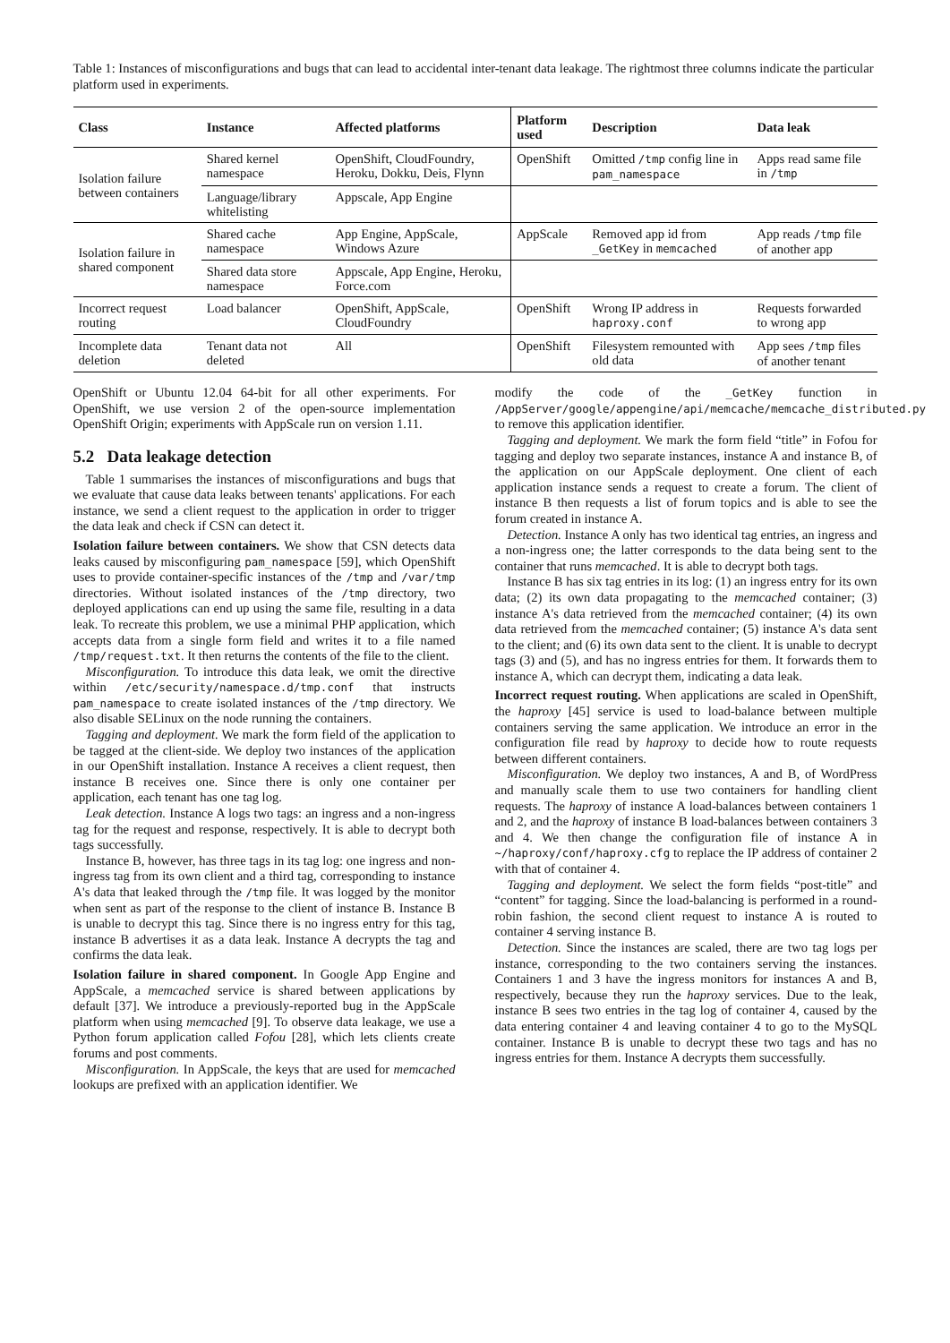Table 1: Instances of misconfigurations and bugs that can lead to accidental inter-tenant data leakage. The rightmost three columns indicate the particular platform used in experiments.
| Class | Instance | Affected platforms | Platform used | Description | Data leak |
| --- | --- | --- | --- | --- | --- |
| Isolation failure between containers | Shared kernel namespace | OpenShift, CloudFoundry, Heroku, Dokku, Deis, Flynn | OpenShift | Omitted /tmp config line in pam_namespace | Apps read same file in /tmp |
| | Language/library whitelisting | Appscale, App Engine | | | |
| Isolation failure in shared component | Shared cache namespace | App Engine, AppScale, Windows Azure | AppScale | Removed app id from _GetKey in memcached | App reads /tmp file of another app |
| | Shared data store namespace | Appscale, App Engine, Heroku, Force.com | | | |
| Incorrect request routing | Load balancer | OpenShift, AppScale, CloudFoundry | OpenShift | Wrong IP address in haproxy.conf | Requests forwarded to wrong app |
| Incomplete data deletion | Tenant data not deleted | All | OpenShift | Filesystem remounted with old data | App sees /tmp files of another tenant |
OpenShift or Ubuntu 12.04 64-bit for all other experiments. For OpenShift, we use version 2 of the open-source implementation OpenShift Origin; experiments with AppScale run on version 1.11.
5.2 Data leakage detection
Table 1 summarises the instances of misconfigurations and bugs that we evaluate that cause data leaks between tenants' applications. For each instance, we send a client request to the application in order to trigger the data leak and check if CSN can detect it.
Isolation failure between containers. We show that CSN detects data leaks caused by misconfiguring pam_namespace [59], which OpenShift uses to provide container-specific instances of the /tmp and /var/tmp directories. Without isolated instances of the /tmp directory, two deployed applications can end up using the same file, resulting in a data leak. To recreate this problem, we use a minimal PHP application, which accepts data from a single form field and writes it to a file named /tmp/request.txt. It then returns the contents of the file to the client.
Misconfiguration. To introduce this data leak, we omit the directive within /etc/security/namespace.d/tmp.conf that instructs pam_namespace to create isolated instances of the /tmp directory. We also disable SELinux on the node running the containers.
Tagging and deployment. We mark the form field of the application to be tagged at the client-side. We deploy two instances of the application in our OpenShift installation. Instance A receives a client request, then instance B receives one. Since there is only one container per application, each tenant has one tag log.
Leak detection. Instance A logs two tags: an ingress and a non-ingress tag for the request and response, respectively. It is able to decrypt both tags successfully.
Instance B, however, has three tags in its tag log: one ingress and non-ingress tag from its own client and a third tag, corresponding to instance A's data that leaked through the /tmp file. It was logged by the monitor when sent as part of the response to the client of instance B. Instance B is unable to decrypt this tag. Since there is no ingress entry for this tag, instance B advertises it as a data leak. Instance A decrypts the tag and confirms the data leak.
Isolation failure in shared component. In Google App Engine and AppScale, a memcached service is shared between applications by default [37]. We introduce a previously-reported bug in the AppScale platform when using memcached [9]. To observe data leakage, we use a Python forum application called Fofou [28], which lets clients create forums and post comments.
Misconfiguration. In AppScale, the keys that are used for memcached lookups are prefixed with an application identifier. We
modify the code of the _GetKey function in /AppServer/google/appengine/api/memcache/memcache_distributed.py to remove this application identifier.
Tagging and deployment. We mark the form field “title” in Fofou for tagging and deploy two separate instances, instance A and instance B, of the application on our AppScale deployment. One client of each application instance sends a request to create a forum. The client of instance B then requests a list of forum topics and is able to see the forum created in instance A.
Detection. Instance A only has two identical tag entries, an ingress and a non-ingress one; the latter corresponds to the data being sent to the container that runs memcached. It is able to decrypt both tags.
Instance B has six tag entries in its log: (1) an ingress entry for its own data; (2) its own data propagating to the memcached container; (3) instance A's data retrieved from the memcached container; (4) its own data retrieved from the memcached container; (5) instance A's data sent to the client; and (6) its own data sent to the client. It is unable to decrypt tags (3) and (5), and has no ingress entries for them. It forwards them to instance A, which can decrypt them, indicating a data leak.
Incorrect request routing. When applications are scaled in OpenShift, the haproxy [45] service is used to load-balance between multiple containers serving the same application. We introduce an error in the configuration file read by haproxy to decide how to route requests between different containers.
Misconfiguration. We deploy two instances, A and B, of WordPress and manually scale them to use two containers for handling client requests. The haproxy of instance A load-balances between containers 1 and 2, and the haproxy of instance B load-balances between containers 3 and 4. We then change the configuration file of instance A in ~/haproxy/conf/haproxy.cfg to replace the IP address of container 2 with that of container 4.
Tagging and deployment. We select the form fields “post-title” and “content” for tagging. Since the load-balancing is performed in a round-robin fashion, the second client request to instance A is routed to container 4 serving instance B.
Detection. Since the instances are scaled, there are two tag logs per instance, corresponding to the two containers serving the instances. Containers 1 and 3 have the ingress monitors for instances A and B, respectively, because they run the haproxy services. Due to the leak, instance B sees two entries in the tag log of container 4, caused by the data entering container 4 and leaving container 4 to go to the MySQL container. Instance B is unable to decrypt these two tags and has no ingress entries for them. Instance A decrypts them successfully.